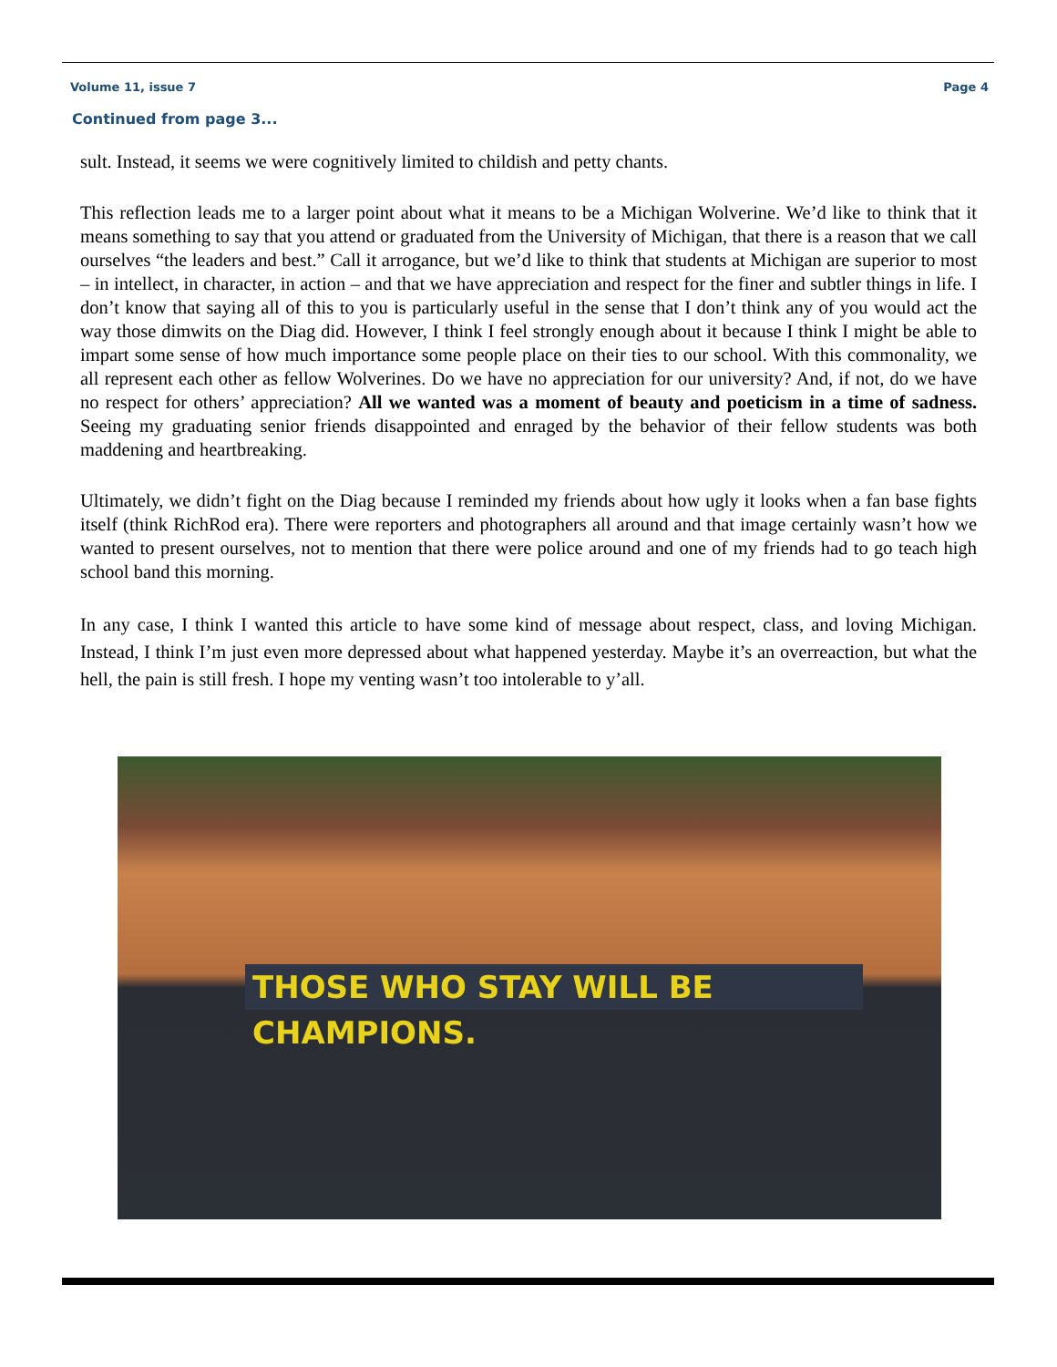Volume 11, issue 7 Page 4
Continued from page 3...
sult. Instead, it seems we were cognitively limited to childish and petty chants.
This reflection leads me to a larger point about what it means to be a Michigan Wolverine. We’d like to think that it means something to say that you attend or graduated from the University of Michigan, that there is a reason that we call ourselves “the leaders and best.” Call it arrogance, but we’d like to think that students at Michigan are superior to most – in intellect, in character, in action – and that we have appreciation and respect for the finer and subtler things in life. I don’t know that saying all of this to you is particularly useful in the sense that I don’t think any of you would act the way those dimwits on the Diag did. However, I think I feel strongly enough about it because I think I might be able to impart some sense of how much importance some people place on their ties to our school. With this commonality, we all represent each other as fellow Wolverines. Do we have no appreciation for our university? And, if not, do we have no respect for others’ appreciation? All we wanted was a moment of beauty and poeticism in a time of sadness. Seeing my graduating senior friends disappointed and enraged by the behavior of their fellow students was both maddening and heartbreaking.
Ultimately, we didn’t fight on the Diag because I reminded my friends about how ugly it looks when a fan base fights itself (think RichRod era). There were reporters and photographers all around and that image certainly wasn’t how we wanted to present ourselves, not to mention that there were police around and one of my friends had to go teach high school band this morning.
In any case, I think I wanted this article to have some kind of message about respect, class, and loving Michigan. Instead, I think I’m just even more depressed about what happened yesterday. Maybe it’s an overreaction, but what the hell, the pain is still fresh. I hope my venting wasn’t too intolerable to y’all.
THOSE WHO STAY WILL BE CHAMPIONS.